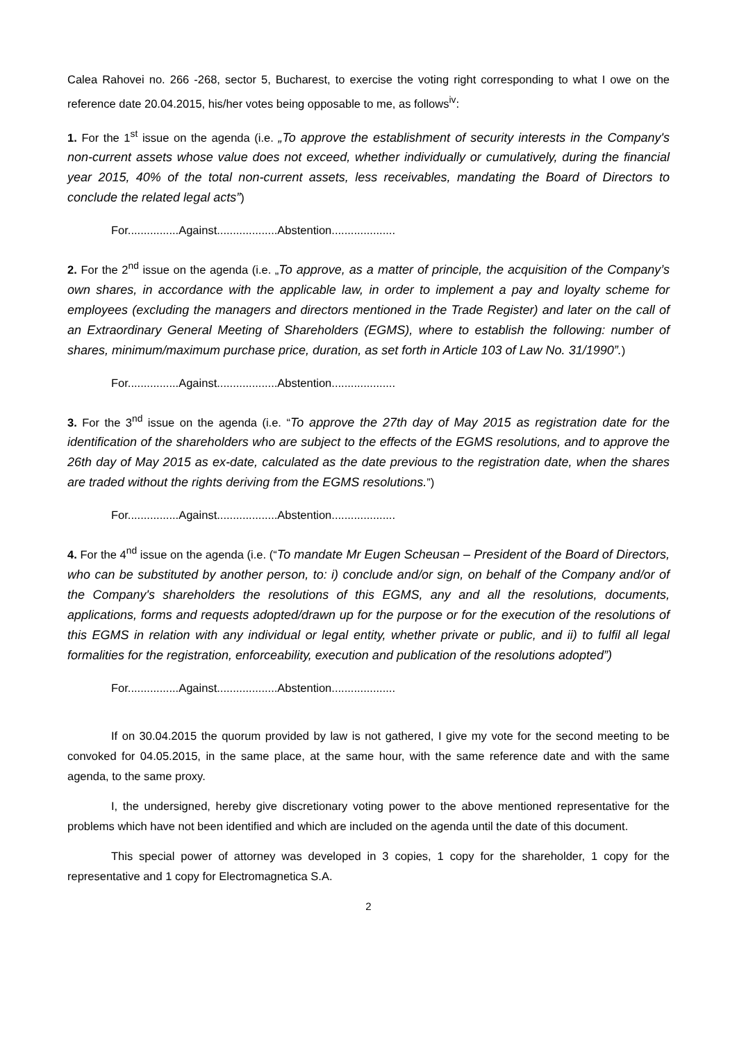Calea Rahovei no. 266 -268, sector 5, Bucharest, to exercise the voting right corresponding to what I owe on the reference date 20.04.2015, his/her votes being opposable to me, as follows<sup>iv</sup>:
1. For the 1<sup>st</sup> issue on the agenda (i.e. „To approve the establishment of security interests in the Company's non-current assets whose value does not exceed, whether individually or cumulatively, during the financial year 2015, 40% of the total non-current assets, less receivables, mandating the Board of Directors to conclude the related legal acts”)
For................Against...................Abstention....................
2. For the 2<sup>nd</sup> issue on the agenda (i.e. „To approve, as a matter of principle, the acquisition of the Company’s own shares, in accordance with the applicable law, in order to implement a pay and loyalty scheme for employees (excluding the managers and directors mentioned in the Trade Register) and later on the call of an Extraordinary General Meeting of Shareholders (EGMS), where to establish the following: number of shares, minimum/maximum purchase price, duration, as set forth in Article 103 of Law No. 31/1990”.)
For................Against...................Abstention....................
3. For the 3<sup>nd</sup> issue on the agenda (i.e. “To approve the 27th day of May 2015 as registration date for the identification of the shareholders who are subject to the effects of the EGMS resolutions, and to approve the 26th day of May 2015 as ex-date, calculated as the date previous to the registration date, when the shares are traded without the rights deriving from the EGMS resolutions.”)
For................Against...................Abstention....................
4. For the 4<sup>nd</sup> issue on the agenda (i.e. (“To mandate Mr Eugen Scheusan – President of the Board of Directors, who can be substituted by another person, to: i) conclude and/or sign, on behalf of the Company and/or of the Company's shareholders the resolutions of this EGMS, any and all the resolutions, documents, applications, forms and requests adopted/drawn up for the purpose or for the execution of the resolutions of this EGMS in relation with any individual or legal entity, whether private or public, and ii) to fulfil all legal formalities for the registration, enforceability, execution and publication of the resolutions adopted”)
For................Against...................Abstention....................
If on 30.04.2015 the quorum provided by law is not gathered, I give my vote for the second meeting to be convoked for 04.05.2015, in the same place, at the same hour, with the same reference date and with the same agenda, to the same proxy.
I, the undersigned, hereby give discretionary voting power to the above mentioned representative for the problems which have not been identified and which are included on the agenda until the date of this document.
This special power of attorney was developed in 3 copies, 1 copy for the shareholder, 1 copy for the representative and 1 copy for Electromagnetica S.A.
2